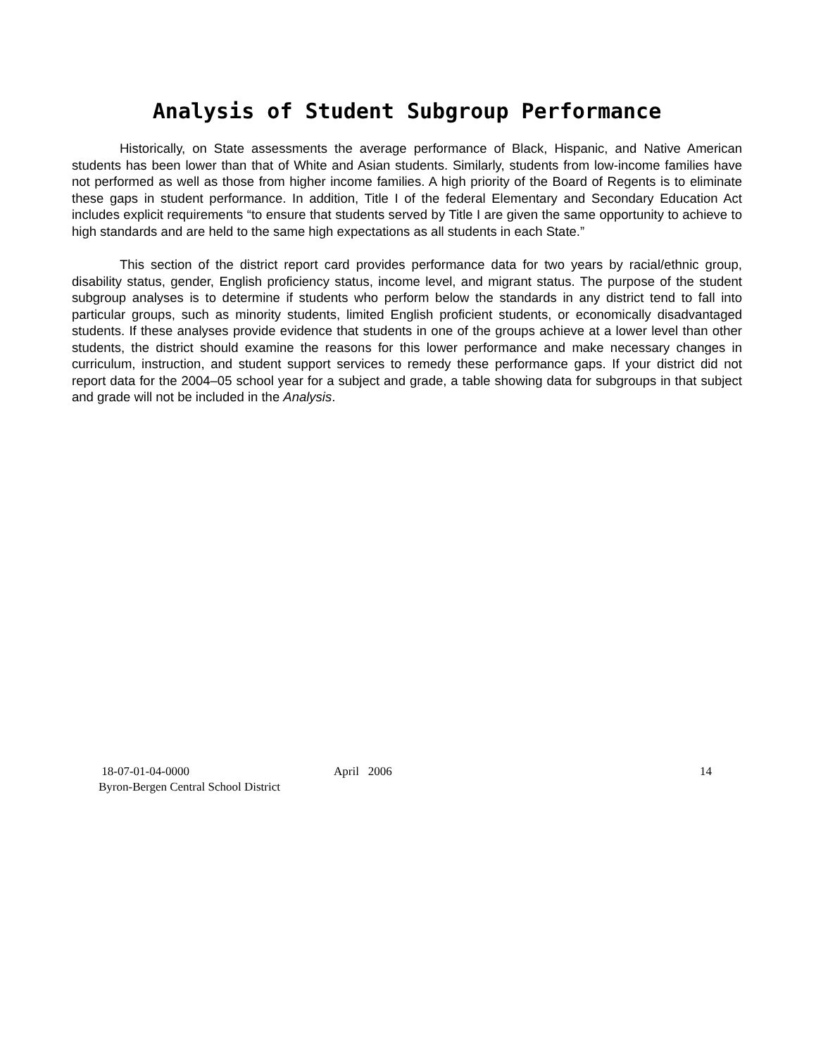Analysis of Student Subgroup Performance
Historically, on State assessments the average performance of Black, Hispanic, and Native American students has been lower than that of White and Asian students. Similarly, students from low-income families have not performed as well as those from higher income families. A high priority of the Board of Regents is to eliminate these gaps in student performance. In addition, Title I of the federal Elementary and Secondary Education Act includes explicit requirements “to ensure that students served by Title I are given the same opportunity to achieve to high standards and are held to the same high expectations as all students in each State.”
This section of the district report card provides performance data for two years by racial/ethnic group, disability status, gender, English proficiency status, income level, and migrant status. The purpose of the student subgroup analyses is to determine if students who perform below the standards in any district tend to fall into particular groups, such as minority students, limited English proficient students, or economically disadvantaged students. If these analyses provide evidence that students in one of the groups achieve at a lower level than other students, the district should examine the reasons for this lower performance and make necessary changes in curriculum, instruction, and student support services to remedy these performance gaps. If your district did not report data for the 2004–05 school year for a subject and grade, a table showing data for subgroups in that subject and grade will not be included in the Analysis.
18-07-01-04-0000
Byron-Bergen Central School District
April 2006 14